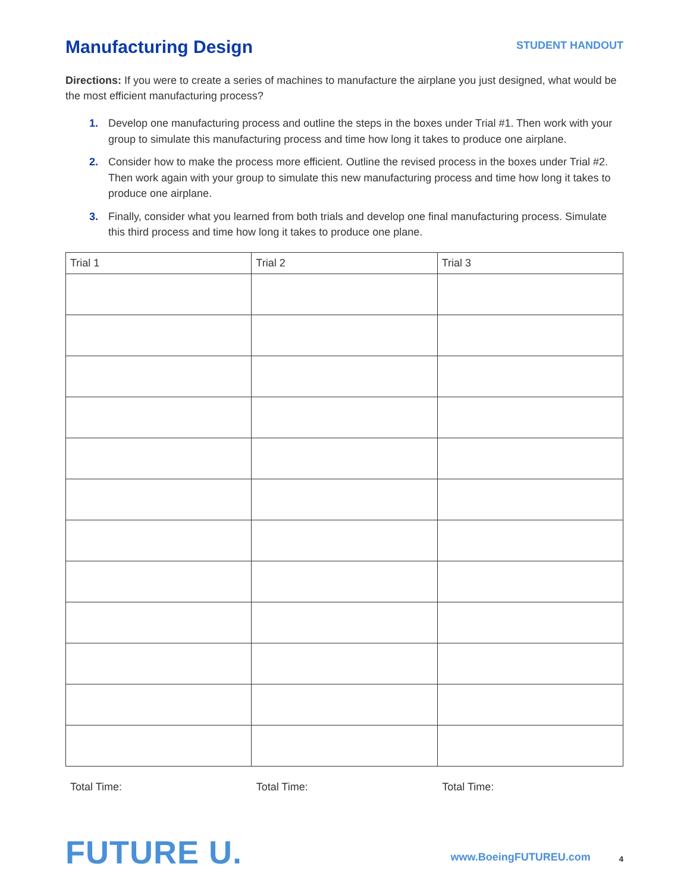Manufacturing Design
STUDENT HANDOUT
Directions: If you were to create a series of machines to manufacture the airplane you just designed, what would be the most efficient manufacturing process?
1. Develop one manufacturing process and outline the steps in the boxes under Trial #1. Then work with your group to simulate this manufacturing process and time how long it takes to produce one airplane.
2. Consider how to make the process more efficient. Outline the revised process in the boxes under Trial #2. Then work again with your group to simulate this new manufacturing process and time how long it takes to produce one airplane.
3. Finally, consider what you learned from both trials and develop one final manufacturing process. Simulate this third process and time how long it takes to produce one plane.
| Trial 1 | Trial 2 | Trial 3 |
| --- | --- | --- |
Total Time: Total Time: Total Time:
FUTURE U.
www.BoeingFUTUREU.com 4